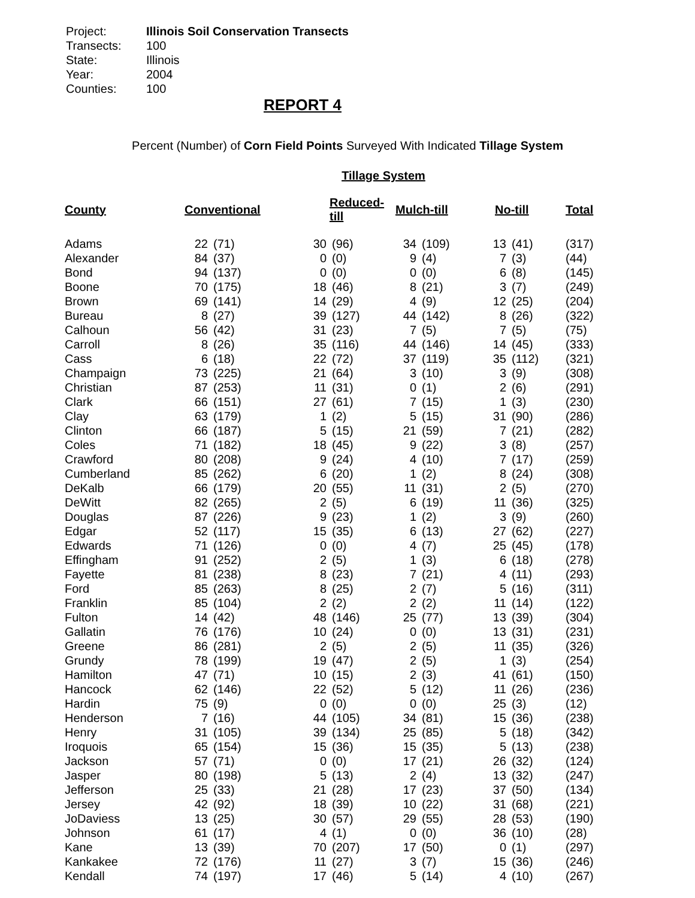Project: Illinois Soil Conservation Transects
Transects: 100
State: Illinois
Year: 2004
Counties: 100
REPORT 4
Percent (Number) of Corn Field Points Surveyed With Indicated Tillage System
Tillage System
| County | Conventional | | Reduced-till | | Mulch-till | | No-till | | Total |
| --- | --- | --- | --- | --- | --- | --- | --- | --- | --- |
| Adams | 22 | (71) | 30 | (96) | 34 | (109) | 13 | (41) | (317) |
| Alexander | 84 | (37) | 0 | (0) | 9 | (4) | 7 | (3) | (44) |
| Bond | 94 | (137) | 0 | (0) | 0 | (0) | 6 | (8) | (145) |
| Boone | 70 | (175) | 18 | (46) | 8 | (21) | 3 | (7) | (249) |
| Brown | 69 | (141) | 14 | (29) | 4 | (9) | 12 | (25) | (204) |
| Bureau | 8 | (27) | 39 | (127) | 44 | (142) | 8 | (26) | (322) |
| Calhoun | 56 | (42) | 31 | (23) | 7 | (5) | 7 | (5) | (75) |
| Carroll | 8 | (26) | 35 | (116) | 44 | (146) | 14 | (45) | (333) |
| Cass | 6 | (18) | 22 | (72) | 37 | (119) | 35 | (112) | (321) |
| Champaign | 73 | (225) | 21 | (64) | 3 | (10) | 3 | (9) | (308) |
| Christian | 87 | (253) | 11 | (31) | 0 | (1) | 2 | (6) | (291) |
| Clark | 66 | (151) | 27 | (61) | 7 | (15) | 1 | (3) | (230) |
| Clay | 63 | (179) | 1 | (2) | 5 | (15) | 31 | (90) | (286) |
| Clinton | 66 | (187) | 5 | (15) | 21 | (59) | 7 | (21) | (282) |
| Coles | 71 | (182) | 18 | (45) | 9 | (22) | 3 | (8) | (257) |
| Crawford | 80 | (208) | 9 | (24) | 4 | (10) | 7 | (17) | (259) |
| Cumberland | 85 | (262) | 6 | (20) | 1 | (2) | 8 | (24) | (308) |
| DeKalb | 66 | (179) | 20 | (55) | 11 | (31) | 2 | (5) | (270) |
| DeWitt | 82 | (265) | 2 | (5) | 6 | (19) | 11 | (36) | (325) |
| Douglas | 87 | (226) | 9 | (23) | 1 | (2) | 3 | (9) | (260) |
| Edgar | 52 | (117) | 15 | (35) | 6 | (13) | 27 | (62) | (227) |
| Edwards | 71 | (126) | 0 | (0) | 4 | (7) | 25 | (45) | (178) |
| Effingham | 91 | (252) | 2 | (5) | 1 | (3) | 6 | (18) | (278) |
| Fayette | 81 | (238) | 8 | (23) | 7 | (21) | 4 | (11) | (293) |
| Ford | 85 | (263) | 8 | (25) | 2 | (7) | 5 | (16) | (311) |
| Franklin | 85 | (104) | 2 | (2) | 2 | (2) | 11 | (14) | (122) |
| Fulton | 14 | (42) | 48 | (146) | 25 | (77) | 13 | (39) | (304) |
| Gallatin | 76 | (176) | 10 | (24) | 0 | (0) | 13 | (31) | (231) |
| Greene | 86 | (281) | 2 | (5) | 2 | (5) | 11 | (35) | (326) |
| Grundy | 78 | (199) | 19 | (47) | 2 | (5) | 1 | (3) | (254) |
| Hamilton | 47 | (71) | 10 | (15) | 2 | (3) | 41 | (61) | (150) |
| Hancock | 62 | (146) | 22 | (52) | 5 | (12) | 11 | (26) | (236) |
| Hardin | 75 | (9) | 0 | (0) | 0 | (0) | 25 | (3) | (12) |
| Henderson | 7 | (16) | 44 | (105) | 34 | (81) | 15 | (36) | (238) |
| Henry | 31 | (105) | 39 | (134) | 25 | (85) | 5 | (18) | (342) |
| Iroquois | 65 | (154) | 15 | (36) | 15 | (35) | 5 | (13) | (238) |
| Jackson | 57 | (71) | 0 | (0) | 17 | (21) | 26 | (32) | (124) |
| Jasper | 80 | (198) | 5 | (13) | 2 | (4) | 13 | (32) | (247) |
| Jefferson | 25 | (33) | 21 | (28) | 17 | (23) | 37 | (50) | (134) |
| Jersey | 42 | (92) | 18 | (39) | 10 | (22) | 31 | (68) | (221) |
| JoDaviess | 13 | (25) | 30 | (57) | 29 | (55) | 28 | (53) | (190) |
| Johnson | 61 | (17) | 4 | (1) | 0 | (0) | 36 | (10) | (28) |
| Kane | 13 | (39) | 70 | (207) | 17 | (50) | 0 | (1) | (297) |
| Kankakee | 72 | (176) | 11 | (27) | 3 | (7) | 15 | (36) | (246) |
| Kendall | 74 | (197) | 17 | (46) | 5 | (14) | 4 | (10) | (267) |